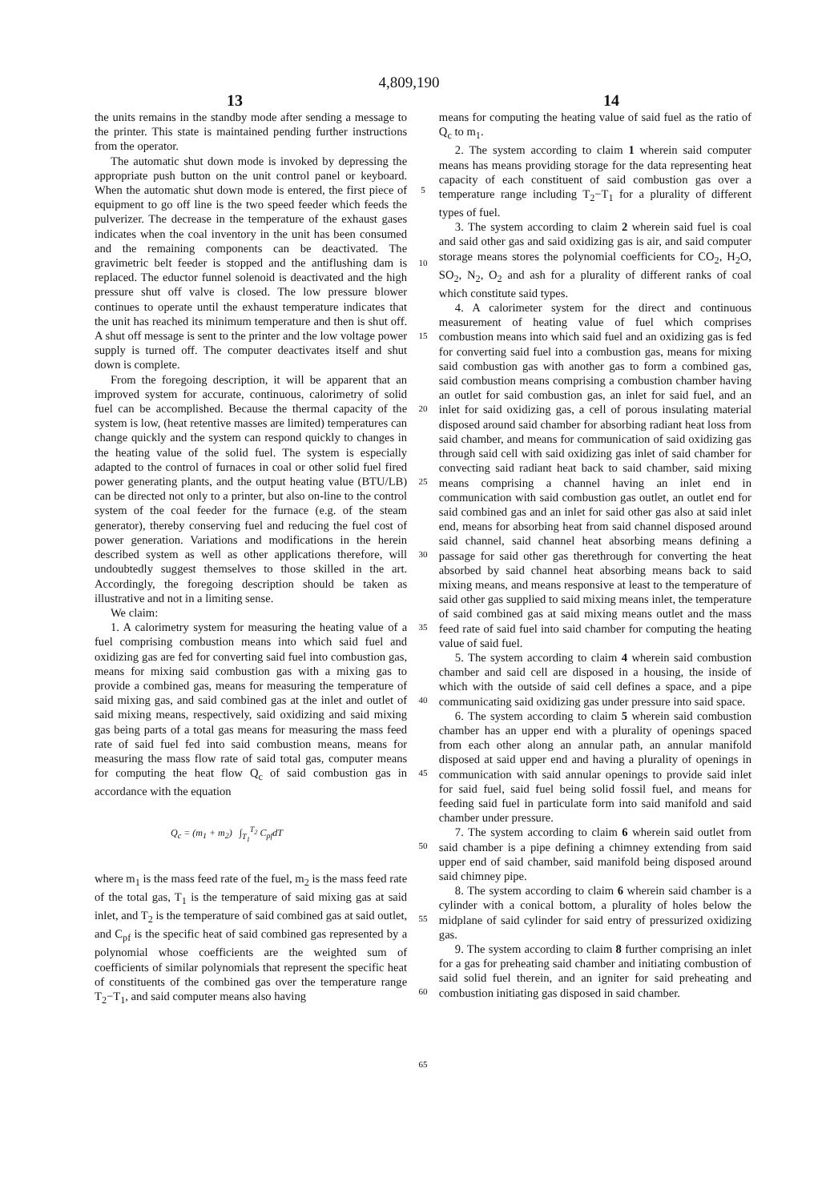4,809,190
13 14
the units remains in the standby mode after sending a message to the printer. This state is maintained pending further instructions from the operator.
The automatic shut down mode is invoked by depressing the appropriate push button on the unit control panel or keyboard. When the automatic shut down mode is entered, the first piece of equipment to go off line is the two speed feeder which feeds the pulverizer. The decrease in the temperature of the exhaust gases indicates when the coal inventory in the unit has been consumed and the remaining components can be deactivated. The gravimetric belt feeder is stopped and the antiflushing dam is replaced. The eductor funnel solenoid is deactivated and the high pressure shut off valve is closed. The low pressure blower continues to operate until the exhaust temperature indicates that the unit has reached its minimum temperature and then is shut off. A shut off message is sent to the printer and the low voltage power supply is turned off. The computer deactivates itself and shut down is complete.
From the foregoing description, it will be apparent that an improved system for accurate, continuous, calorimetry of solid fuel can be accomplished. Because the thermal capacity of the system is low, (heat retentive masses are limited) temperatures can change quickly and the system can respond quickly to changes in the heating value of the solid fuel. The system is especially adapted to the control of furnaces in coal or other solid fuel fired power generating plants, and the output heating value (BTU/LB) can be directed not only to a printer, but also on-line to the control system of the coal feeder for the furnace (e.g. of the steam generator), thereby conserving fuel and reducing the fuel cost of power generation. Variations and modifications in the herein described system as well as other applications therefore, will undoubtedly suggest themselves to those skilled in the art. Accordingly, the foregoing description should be taken as illustrative and not in a limiting sense.
We claim:
1. A calorimetry system for measuring the heating value of a fuel comprising combustion means into which said fuel and oxidizing gas are fed for converting said fuel into combustion gas, means for mixing said combustion gas with a mixing gas to provide a combined gas, means for measuring the temperature of said mixing gas, and said combined gas at the inlet and outlet of said mixing means, respectively, said oxidizing and said mixing gas being parts of a total gas means for measuring the mass feed rate of said fuel fed into said combustion means, means for measuring the mass flow rate of said total gas, computer means for computing the heat flow Q<sub>c</sub> of said combustion gas in accordance with the equation
Q<sub>c</sub> = (m<sub>1</sub> + m<sub>2</sub>) ∫<sub>T<sub>1</sub></sub><sup>T<sub>2</sub></sup> C<sub>pf</sub>dT
where m<sub>1</sub> is the mass feed rate of the fuel, m<sub>2</sub> is the mass feed rate of the total gas, T<sub>1</sub> is the temperature of said mixing gas at said inlet, and T<sub>2</sub> is the temperature of said combined gas at said outlet, and C<sub>pf</sub> is the specific heat of said combined gas represented by a polynomial whose coefficients are the weighted sum of coefficients of similar polynomials that represent the specific heat of constituents of the combined gas over the temperature range T<sub>2</sub>−T<sub>1</sub>, and said computer means also having
5
10
15
20
25
30
35
40
45
50
55
60
65
means for computing the heating value of said fuel as the ratio of Q<sub>c</sub> to m<sub>1</sub>.
2. The system according to claim 1 wherein said computer means has means providing storage for the data representing heat capacity of each constituent of said combustion gas over a temperature range including T<sub>2</sub>−T<sub>1</sub> for a plurality of different types of fuel.
3. The system according to claim 2 wherein said fuel is coal and said other gas and said oxidizing gas is air, and said computer storage means stores the polynomial coefficients for CO<sub>2</sub>, H<sub>2</sub>O, SO<sub>2</sub>, N<sub>2</sub>, O<sub>2</sub> and ash for a plurality of different ranks of coal which constitute said types.
4. A calorimeter system for the direct and continuous measurement of heating value of fuel which comprises combustion means into which said fuel and an oxidizing gas is fed for converting said fuel into a combustion gas, means for mixing said combustion gas with another gas to form a combined gas, said combustion means comprising a combustion chamber having an outlet for said combustion gas, an inlet for said fuel, and an inlet for said oxidizing gas, a cell of porous insulating material disposed around said chamber for absorbing radiant heat loss from said chamber, and means for communication of said oxidizing gas through said cell with said oxidizing gas inlet of said chamber for convecting said radiant heat back to said chamber, said mixing means comprising a channel having an inlet end in communication with said combustion gas outlet, an outlet end for said combined gas and an inlet for said other gas also at said inlet end, means for absorbing heat from said channel disposed around said channel, said channel heat absorbing means defining a passage for said other gas therethrough for converting the heat absorbed by said channel heat absorbing means back to said mixing means, and means responsive at least to the temperature of said other gas supplied to said mixing means inlet, the temperature of said combined gas at said mixing means outlet and the mass feed rate of said fuel into said chamber for computing the heating value of said fuel.
5. The system according to claim 4 wherein said combustion chamber and said cell are disposed in a housing, the inside of which with the outside of said cell defines a space, and a pipe communicating said oxidizing gas under pressure into said space.
6. The system according to claim 5 wherein said combustion chamber has an upper end with a plurality of openings spaced from each other along an annular path, an annular manifold disposed at said upper end and having a plurality of openings in communication with said annular openings to provide said inlet for said fuel, said fuel being solid fossil fuel, and means for feeding said fuel in particulate form into said manifold and said chamber under pressure.
7. The system according to claim 6 wherein said outlet from said chamber is a pipe defining a chimney extending from said upper end of said chamber, said manifold being disposed around said chimney pipe.
8. The system according to claim 6 wherein said chamber is a cylinder with a conical bottom, a plurality of holes below the midplane of said cylinder for said entry of pressurized oxidizing gas.
9. The system according to claim 8 further comprising an inlet for a gas for preheating said chamber and initiating combustion of said solid fuel therein, and an igniter for said preheating and combustion initiating gas disposed in said chamber.